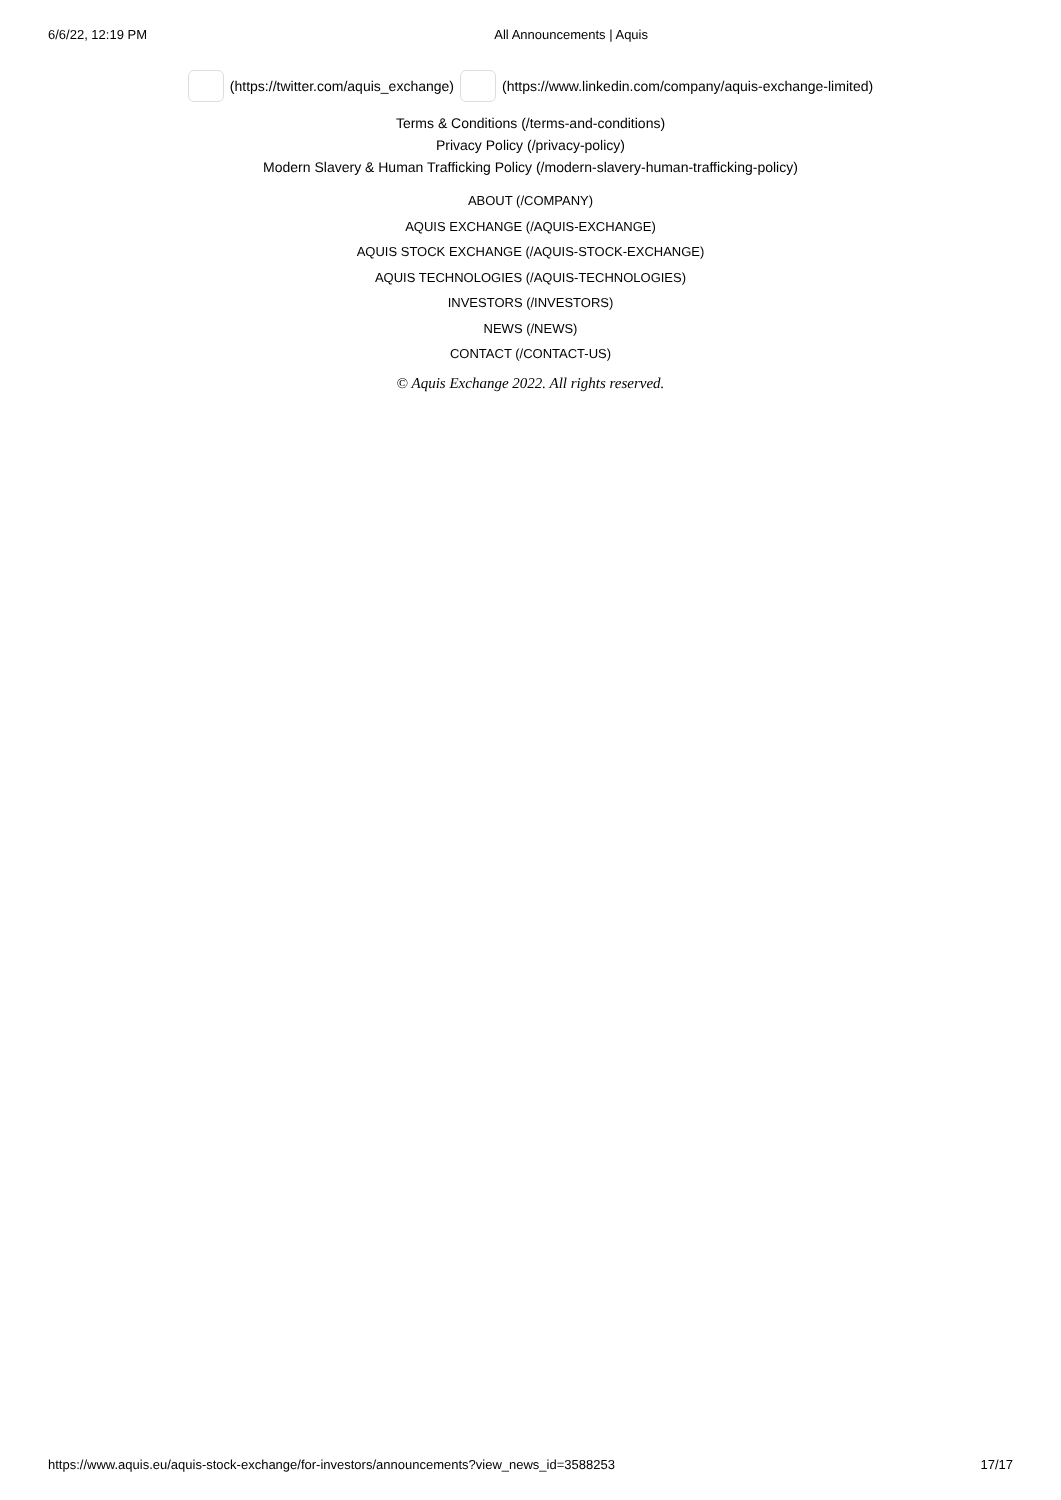6/6/22, 12:19 PM All Announcements | Aquis
(https://twitter.com/aquis_exchange) (https://www.linkedin.com/company/aquis-exchange-limited)
Terms & Conditions (/terms-and-conditions)
Privacy Policy (/privacy-policy)
Modern Slavery & Human Trafficking Policy (/modern-slavery-human-trafficking-policy)
ABOUT (/COMPANY)
AQUIS EXCHANGE (/AQUIS-EXCHANGE)
AQUIS STOCK EXCHANGE (/AQUIS-STOCK-EXCHANGE)
AQUIS TECHNOLOGIES (/AQUIS-TECHNOLOGIES)
INVESTORS (/INVESTORS)
NEWS (/NEWS)
CONTACT (/CONTACT-US)
© Aquis Exchange 2022. All rights reserved.
https://www.aquis.eu/aquis-stock-exchange/for-investors/announcements?view_news_id=3588253 17/17